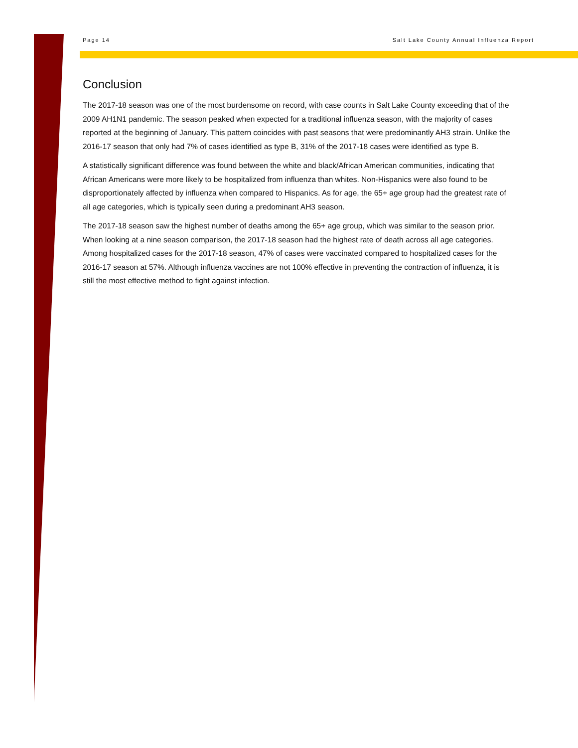Page 14 Salt Lake County Annual Influenza Report
Conclusion
The 2017-18 season was one of the most burdensome on record, with case counts in Salt Lake County exceeding that of the 2009 AH1N1 pandemic. The season peaked when expected for a traditional influenza season, with the majority of cases reported at the beginning of January. This pattern coincides with past seasons that were predominantly AH3 strain. Unlike the 2016-17 season that only had 7% of cases identified as type B, 31% of the 2017-18 cases were identified as type B.
A statistically significant difference was found between the white and black/African American communities, indicating that African Americans were more likely to be hospitalized from influenza than whites. Non-Hispanics were also found to be disproportionately affected by influenza when compared to Hispanics. As for age, the 65+ age group had the greatest rate of all age categories, which is typically seen during a predominant AH3 season.
The 2017-18 season saw the highest number of deaths among the 65+ age group, which was similar to the season prior. When looking at a nine season comparison, the 2017-18 season had the highest rate of death across all age categories. Among hospitalized cases for the 2017-18 season, 47% of cases were vaccinated compared to hospitalized cases for the 2016-17 season at 57%. Although influenza vaccines are not 100% effective in preventing the contraction of influenza, it is still the most effective method to fight against infection.